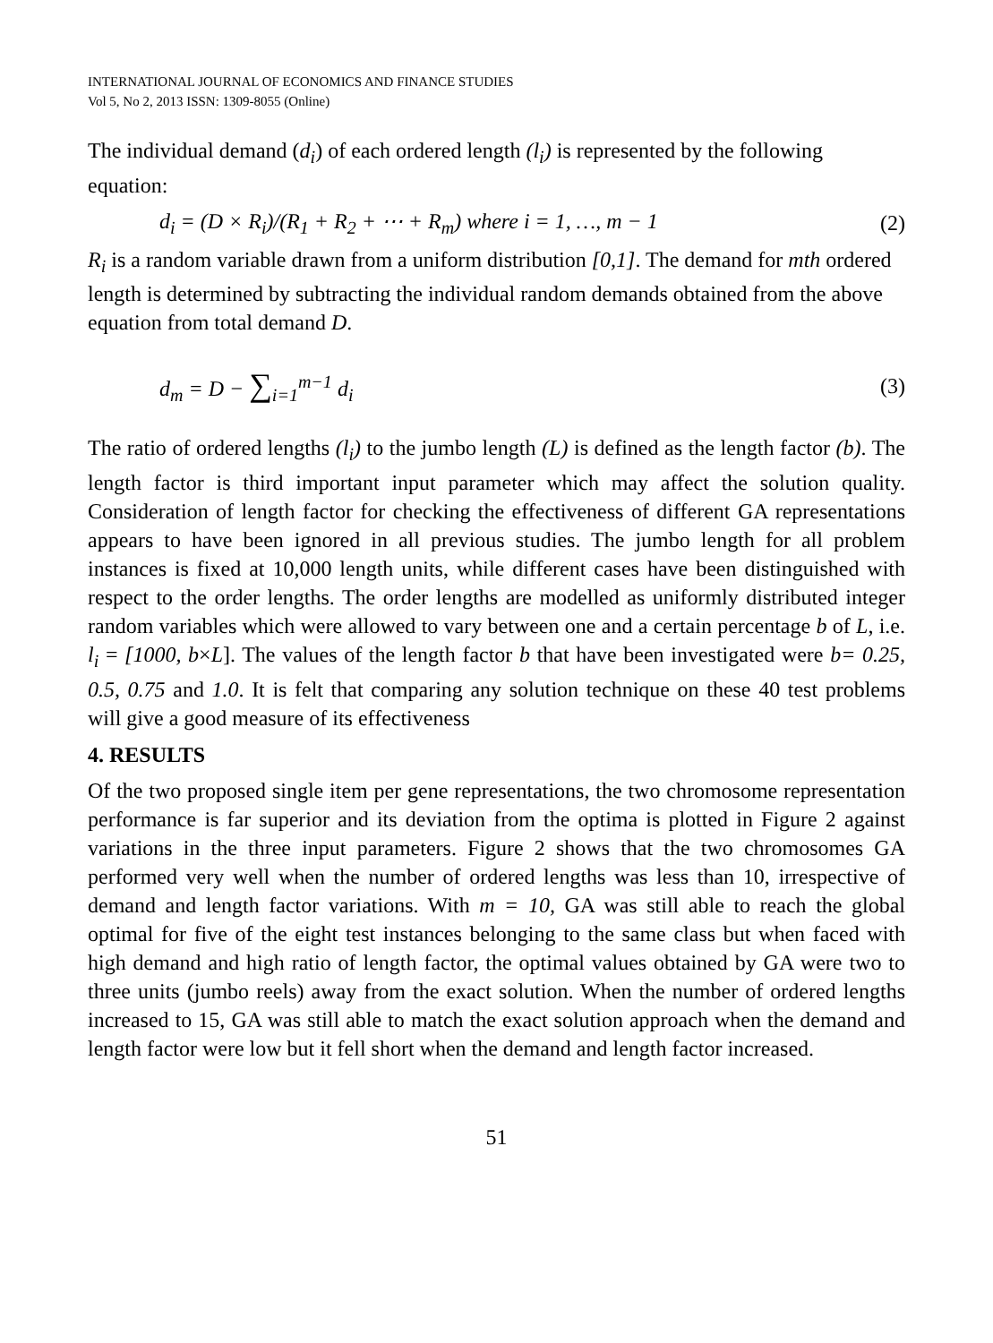INTERNATIONAL JOURNAL OF ECONOMICS AND FINANCE STUDIES
Vol 5, No 2, 2013 ISSN: 1309-8055 (Online)
The individual demand (d<sub>i</sub>) of each ordered length (l<sub>i</sub>) is represented by the following equation:
d<sub>i</sub> = (D × R<sub>i</sub>)/(R<sub>1</sub> + R<sub>2</sub> + ⋯ + R<sub>m</sub>) where i = 1, …, m − 1 (2)
R<sub>i</sub> is a random variable drawn from a uniform distribution [0,1]. The demand for mth ordered length is determined by subtracting the individual random demands obtained from the above equation from total demand D.
d<sub>m</sub> = D − ∑<sub>i=1</sub><sup>m−1</sup> d<sub>i</sub> (3)
The ratio of ordered lengths (l<sub>i</sub>) to the jumbo length (L) is defined as the length factor (b). The length factor is third important input parameter which may affect the solution quality. Consideration of length factor for checking the effectiveness of different GA representations appears to have been ignored in all previous studies. The jumbo length for all problem instances is fixed at 10,000 length units, while different cases have been distinguished with respect to the order lengths. The order lengths are modelled as uniformly distributed integer random variables which were allowed to vary between one and a certain percentage b of L, i.e. l<sub>i</sub> = [1000, b×L]. The values of the length factor b that have been investigated were b= 0.25, 0.5, 0.75 and 1.0. It is felt that comparing any solution technique on these 40 test problems will give a good measure of its effectiveness
4. RESULTS
Of the two proposed single item per gene representations, the two chromosome representation performance is far superior and its deviation from the optima is plotted in Figure 2 against variations in the three input parameters. Figure 2 shows that the two chromosomes GA performed very well when the number of ordered lengths was less than 10, irrespective of demand and length factor variations. With m = 10, GA was still able to reach the global optimal for five of the eight test instances belonging to the same class but when faced with high demand and high ratio of length factor, the optimal values obtained by GA were two to three units (jumbo reels) away from the exact solution. When the number of ordered lengths increased to 15, GA was still able to match the exact solution approach when the demand and length factor were low but it fell short when the demand and length factor increased.
51